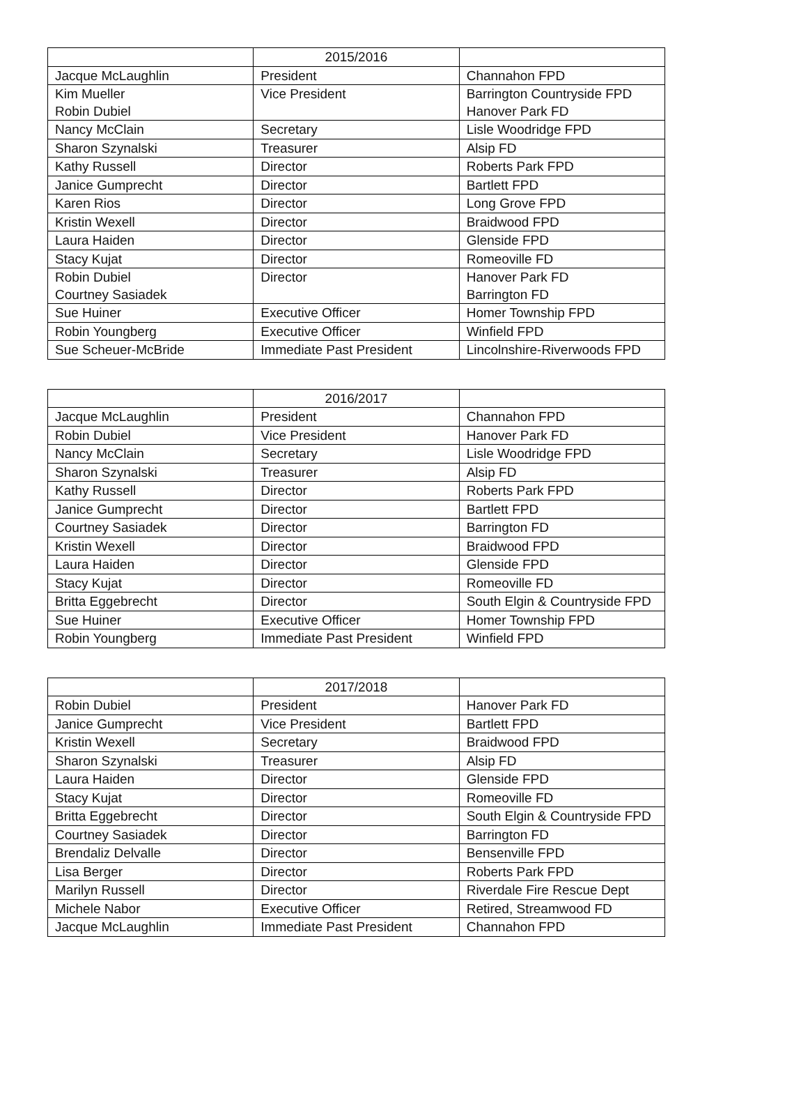| | 2015/2016 | |
| Jacque McLaughlin | President | Channahon FPD |
| Kim Mueller Robin Dubiel | Vice President | Barrington Countryside FPD Hanover Park FD |
| Nancy McClain | Secretary | Lisle Woodridge FPD |
| Sharon Szynalski | Treasurer | Alsip FD |
| Kathy Russell | Director | Roberts Park FPD |
| Janice Gumprecht | Director | Bartlett FPD |
| Karen Rios | Director | Long Grove FPD |
| Kristin Wexell | Director | Braidwood FPD |
| Laura Haiden | Director | Glenside FPD |
| Stacy Kujat | Director | Romeoville FD |
| Robin Dubiel Courtney Sasiadek | Director | Hanover Park FD Barrington FD |
| Sue Huiner | Executive Officer | Homer Township FPD |
| Robin Youngberg | Executive Officer | Winfield FPD |
| Sue Scheuer-McBride | Immediate Past President | Lincolnshire-Riverwoods FPD |
| | 2016/2017 | |
| Jacque McLaughlin | President | Channahon FPD |
| Robin Dubiel | Vice President | Hanover Park FD |
| Nancy McClain | Secretary | Lisle Woodridge FPD |
| Sharon Szynalski | Treasurer | Alsip FD |
| Kathy Russell | Director | Roberts Park FPD |
| Janice Gumprecht | Director | Bartlett FPD |
| Courtney Sasiadek | Director | Barrington FD |
| Kristin Wexell | Director | Braidwood FPD |
| Laura Haiden | Director | Glenside FPD |
| Stacy Kujat | Director | Romeoville FD |
| Britta Eggebrecht | Director | South Elgin & Countryside FPD |
| Sue Huiner | Executive Officer | Homer Township FPD |
| Robin Youngberg | Immediate Past President | Winfield FPD |
| | 2017/2018 | |
| Robin Dubiel | President | Hanover Park FD |
| Janice Gumprecht | Vice President | Bartlett FPD |
| Kristin Wexell | Secretary | Braidwood FPD |
| Sharon Szynalski | Treasurer | Alsip FD |
| Laura Haiden | Director | Glenside FPD |
| Stacy Kujat | Director | Romeoville FD |
| Britta Eggebrecht | Director | South Elgin & Countryside FPD |
| Courtney Sasiadek | Director | Barrington FD |
| Brendaliz Delvalle | Director | Bensenville FPD |
| Lisa Berger | Director | Roberts Park FPD |
| Marilyn Russell | Director | Riverdale Fire Rescue Dept |
| Michele Nabor | Executive Officer | Retired, Streamwood FD |
| Jacque McLaughlin | Immediate Past President | Channahon FPD |